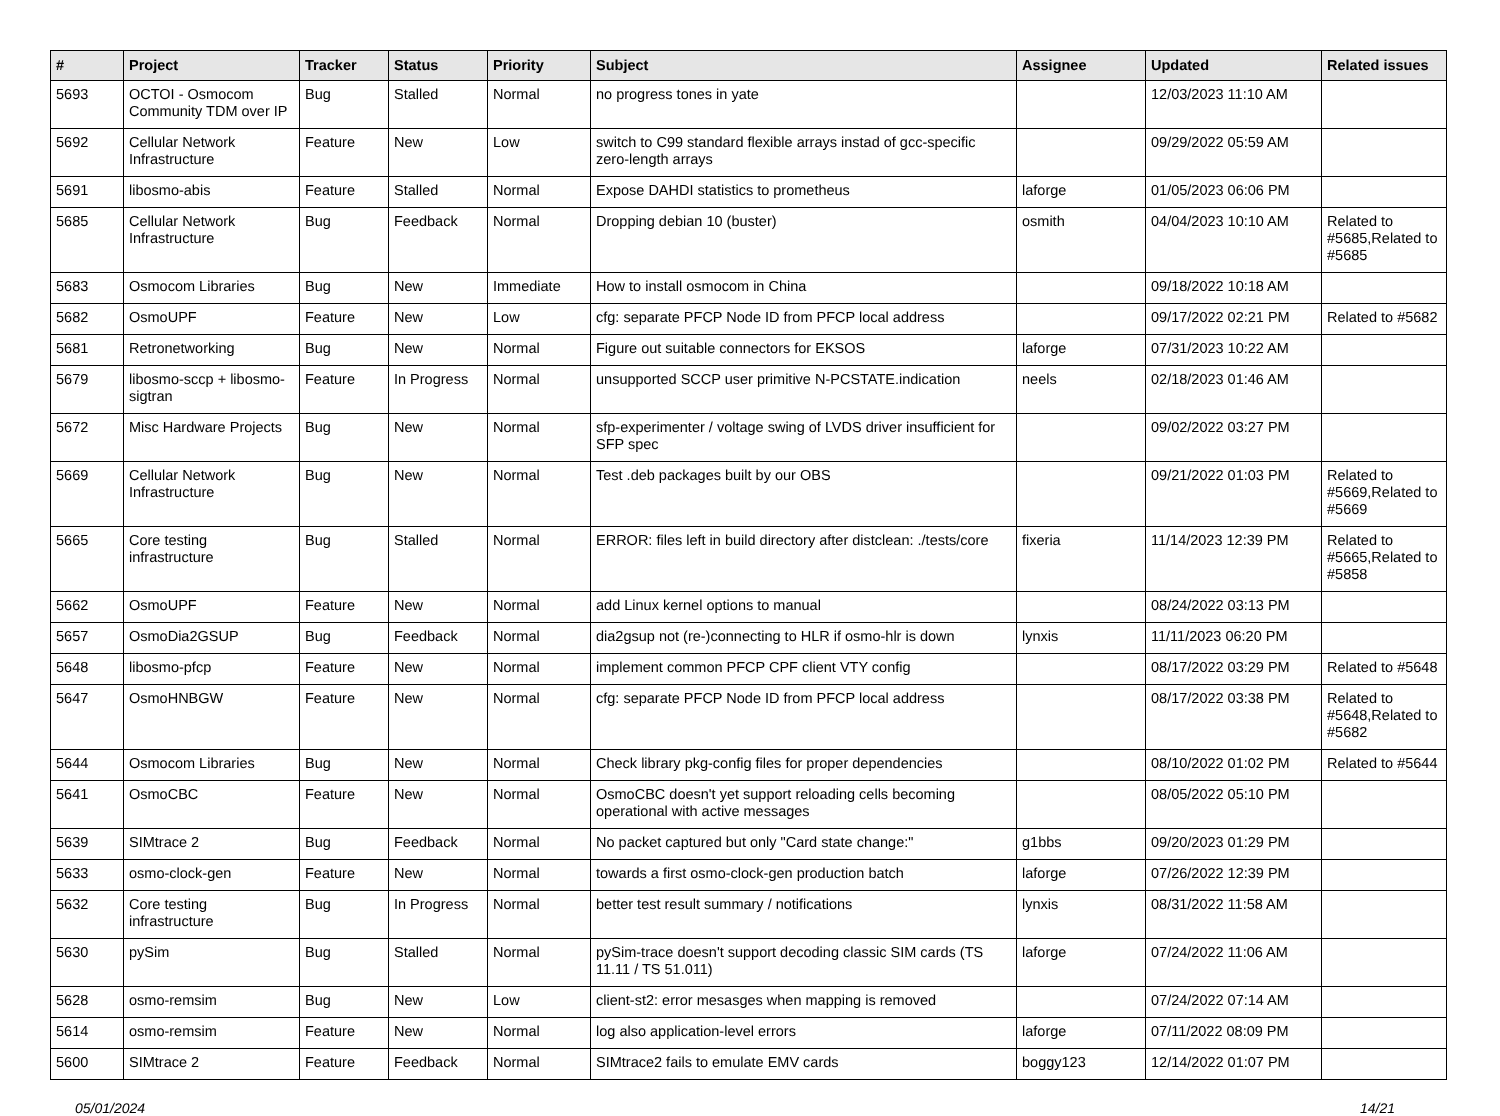| # | Project | Tracker | Status | Priority | Subject | Assignee | Updated | Related issues |
| --- | --- | --- | --- | --- | --- | --- | --- | --- |
| 5693 | OCTOI - Osmocom Community TDM over IP | Bug | Stalled | Normal | no progress tones in yate | | 12/03/2023 11:10 AM | |
| 5692 | Cellular Network Infrastructure | Feature | New | Low | switch to C99 standard flexible arrays instad of gcc-specific zero-length arrays | | 09/29/2022 05:59 AM | |
| 5691 | libosmo-abis | Feature | Stalled | Normal | Expose DAHDI statistics to prometheus | laforge | 01/05/2023 06:06 PM | |
| 5685 | Cellular Network Infrastructure | Bug | Feedback | Normal | Dropping debian 10 (buster) | osmith | 04/04/2023 10:10 AM | Related to #5685,Related to #5685 |
| 5683 | Osmocom Libraries | Bug | New | Immediate | How to install osmocom in China | | 09/18/2022 10:18 AM | |
| 5682 | OsmoUPF | Feature | New | Low | cfg: separate PFCP Node ID from PFCP local address | | 09/17/2022 02:21 PM | Related to #5682 |
| 5681 | Retronetworking | Bug | New | Normal | Figure out suitable connectors for EKSOS | laforge | 07/31/2023 10:22 AM | |
| 5679 | libosmo-sccp + libosmo-sigtran | Feature | In Progress | Normal | unsupported SCCP user primitive N-PCSTATE.indication | neels | 02/18/2023 01:46 AM | |
| 5672 | Misc Hardware Projects | Bug | New | Normal | sfp-experimenter / voltage swing of LVDS driver insufficient for SFP spec | | 09/02/2022 03:27 PM | |
| 5669 | Cellular Network Infrastructure | Bug | New | Normal | Test .deb packages built by our OBS | | 09/21/2022 01:03 PM | Related to #5669,Related to #5669 |
| 5665 | Core testing infrastructure | Bug | Stalled | Normal | ERROR: files left in build directory after distclean: ./tests/core | fixeria | 11/14/2023 12:39 PM | Related to #5665,Related to #5858 |
| 5662 | OsmoUPF | Feature | New | Normal | add Linux kernel options to manual | | 08/24/2022 03:13 PM | |
| 5657 | OsmoDia2GSUP | Bug | Feedback | Normal | dia2gsup not (re-)connecting to HLR if osmo-hlr is down | lynxis | 11/11/2023 06:20 PM | |
| 5648 | libosmo-pfcp | Feature | New | Normal | implement common PFCP CPF client VTY config | | 08/17/2022 03:29 PM | Related to #5648 |
| 5647 | OsmoHNBGW | Feature | New | Normal | cfg: separate PFCP Node ID from PFCP local address | | 08/17/2022 03:38 PM | Related to #5648,Related to #5682 |
| 5644 | Osmocom Libraries | Bug | New | Normal | Check library pkg-config files for proper dependencies | | 08/10/2022 01:02 PM | Related to #5644 |
| 5641 | OsmoCBC | Feature | New | Normal | OsmoCBC doesn't yet support reloading cells becoming operational with active messages | | 08/05/2022 05:10 PM | |
| 5639 | SIMtrace 2 | Bug | Feedback | Normal | No packet captured but only "Card state change:" | g1bbs | 09/20/2023 01:29 PM | |
| 5633 | osmo-clock-gen | Feature | New | Normal | towards a first osmo-clock-gen production batch | laforge | 07/26/2022 12:39 PM | |
| 5632 | Core testing infrastructure | Bug | In Progress | Normal | better test result summary / notifications | lynxis | 08/31/2022 11:58 AM | |
| 5630 | pySim | Bug | Stalled | Normal | pySim-trace doesn't support decoding classic SIM cards (TS 11.11 / TS 51.011) | laforge | 07/24/2022 11:06 AM | |
| 5628 | osmo-remsim | Bug | New | Low | client-st2: error mesasges when mapping is removed | | 07/24/2022 07:14 AM | |
| 5614 | osmo-remsim | Feature | New | Normal | log also application-level errors | laforge | 07/11/2022 08:09 PM | |
| 5600 | SIMtrace 2 | Feature | Feedback | Normal | SIMtrace2 fails to emulate EMV cards | boggy123 | 12/14/2022 01:07 PM | |
05/01/2024 14/21